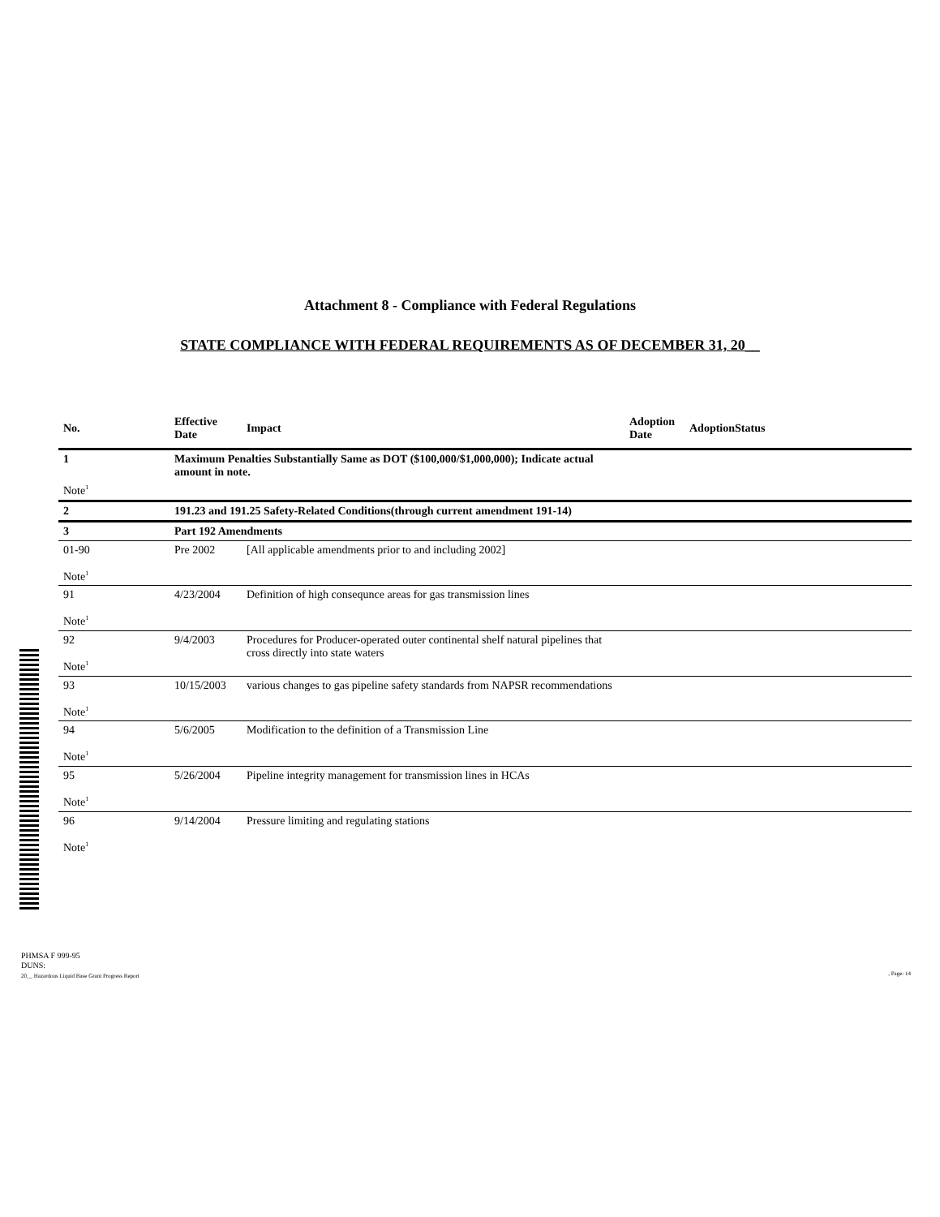Attachment 8 - Compliance with Federal Regulations
STATE COMPLIANCE WITH FEDERAL REQUIREMENTS AS OF DECEMBER 31, 20__
| No. | Effective Date | Impact | Adoption Date | AdoptionStatus |
| --- | --- | --- | --- | --- |
| 1 | Maximum Penalties Substantially Same as DOT ($100,000/$1,000,000); Indicate actual amount in note. | | | |
| Note<sup>1</sup> | | | | |
| 2 | 191.23 and 191.25 Safety-Related Conditions(through current amendment 191-14) | | | |
| 3 | Part 192 Amendments | | | |
| 01-90 Note<sup>1</sup> | Pre 2002 | [All applicable amendments prior to and including 2002] | | |
| 91 Note<sup>1</sup> | 4/23/2004 | Definition of high consequnce areas for gas transmission lines | | |
| 92 Note<sup>1</sup> | 9/4/2003 | Procedures for Producer-operated outer continental shelf natural pipelines that cross directly into state waters | | |
| 93 Note<sup>1</sup> | 10/15/2003 | various changes to gas pipeline safety standards from NAPSR recommendations | | |
| 94 Note<sup>1</sup> | 5/6/2005 | Modification to the definition of a Transmission Line | | |
| 95 Note<sup>1</sup> | 5/26/2004 | Pipeline integrity management for transmission lines in HCAs | | |
| 96 Note<sup>1</sup> | 9/14/2004 | Pressure limiting and regulating stations | | |
PHMSA F 999-95
DUNS:
20__ Hazardous Liquid Base Grant Progress Report
, Page: 14